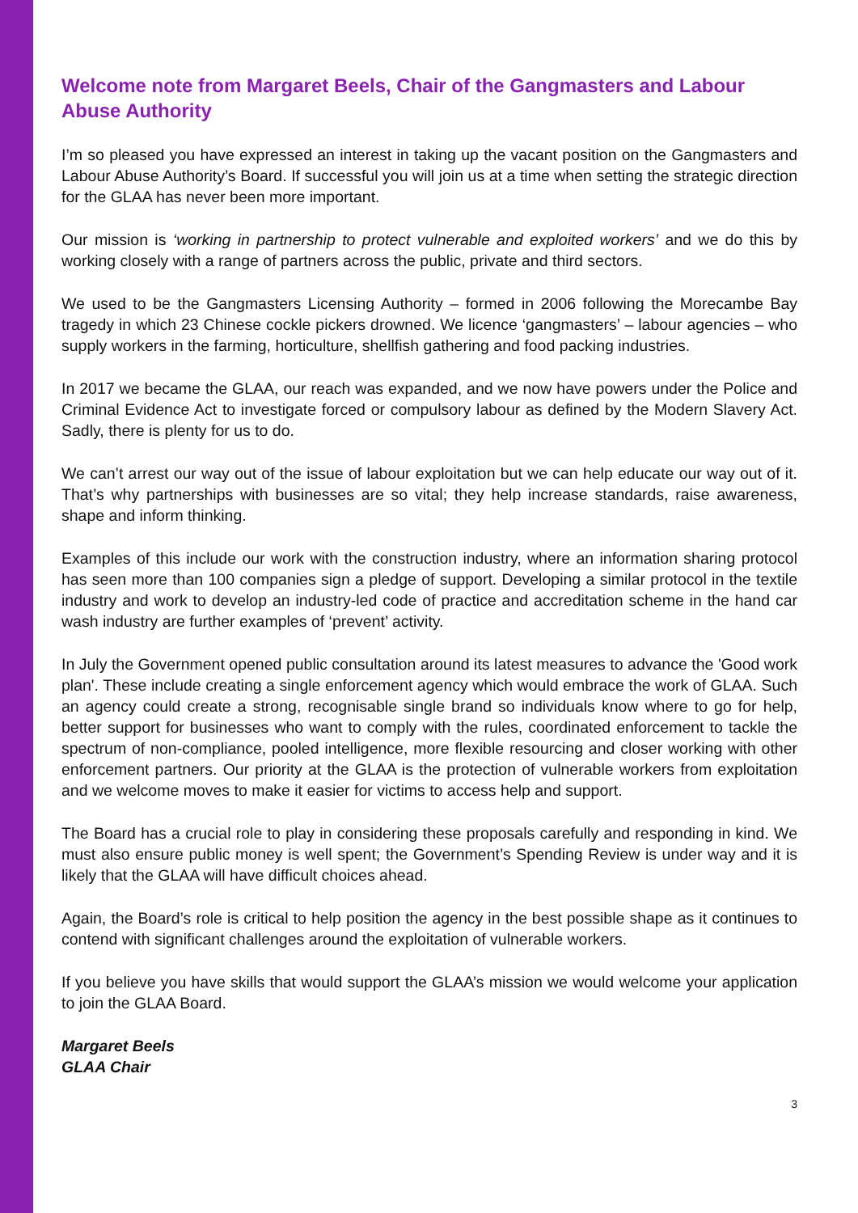Welcome note from Margaret Beels, Chair of the Gangmasters and Labour Abuse Authority
I’m so pleased you have expressed an interest in taking up the vacant position on the Gangmasters and Labour Abuse Authority’s Board. If successful you will join us at a time when setting the strategic direction for the GLAA has never been more important.
Our mission is ‘working in partnership to protect vulnerable and exploited workers’ and we do this by working closely with a range of partners across the public, private and third sectors.
We used to be the Gangmasters Licensing Authority – formed in 2006 following the Morecambe Bay tragedy in which 23 Chinese cockle pickers drowned. We licence ‘gangmasters’ – labour agencies – who supply workers in the farming, horticulture, shellfish gathering and food packing industries.
In 2017 we became the GLAA, our reach was expanded, and we now have powers under the Police and Criminal Evidence Act to investigate forced or compulsory labour as defined by the Modern Slavery Act. Sadly, there is plenty for us to do.
We can’t arrest our way out of the issue of labour exploitation but we can help educate our way out of it. That’s why partnerships with businesses are so vital; they help increase standards, raise awareness, shape and inform thinking.
Examples of this include our work with the construction industry, where an information sharing protocol has seen more than 100 companies sign a pledge of support. Developing a similar protocol in the textile industry and work to develop an industry-led code of practice and accreditation scheme in the hand car wash industry are further examples of ‘prevent’ activity.
In July the Government opened public consultation around its latest measures to advance the 'Good work plan'. These include creating a single enforcement agency which would embrace the work of GLAA. Such an agency could create a strong, recognisable single brand so individuals know where to go for help, better support for businesses who want to comply with the rules, coordinated enforcement to tackle the spectrum of non-compliance, pooled intelligence, more flexible resourcing and closer working with other enforcement partners. Our priority at the GLAA is the protection of vulnerable workers from exploitation and we welcome moves to make it easier for victims to access help and support.
The Board has a crucial role to play in considering these proposals carefully and responding in kind. We must also ensure public money is well spent; the Government’s Spending Review is under way and it is likely that the GLAA will have difficult choices ahead.
Again, the Board’s role is critical to help position the agency in the best possible shape as it continues to contend with significant challenges around the exploitation of vulnerable workers.
If you believe you have skills that would support the GLAA’s mission we would welcome your application to join the GLAA Board.
Margaret Beels
GLAA Chair
3